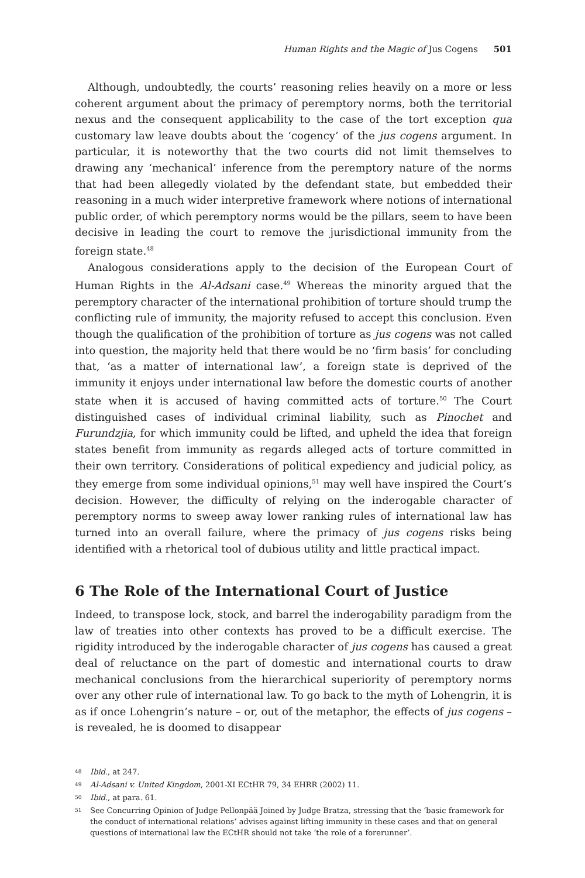Human Rights and the Magic of Jus Cogens 501
Although, undoubtedly, the courts’ reasoning relies heavily on a more or less coherent argument about the primacy of peremptory norms, both the territorial nexus and the consequent applicability to the case of the tort exception qua customary law leave doubts about the ‘cogency’ of the jus cogens argument. In particular, it is noteworthy that the two courts did not limit themselves to drawing any ‘mechanical’ inference from the peremptory nature of the norms that had been allegedly violated by the defendant state, but embedded their reasoning in a much wider interpretive framework where notions of international public order, of which peremptory norms would be the pillars, seem to have been decisive in leading the court to remove the jurisdictional immunity from the foreign state.<sup>48</sup>
Analogous considerations apply to the decision of the European Court of Human Rights in the Al-Adsani case.<sup>49</sup> Whereas the minority argued that the peremptory character of the international prohibition of torture should trump the conflicting rule of immunity, the majority refused to accept this conclusion. Even though the qualification of the prohibition of torture as jus cogens was not called into question, the majority held that there would be no ‘firm basis’ for concluding that, ‘as a matter of international law’, a foreign state is deprived of the immunity it enjoys under international law before the domestic courts of another state when it is accused of having committed acts of torture.<sup>50</sup> The Court distinguished cases of individual criminal liability, such as Pinochet and Furundzjia, for which immunity could be lifted, and upheld the idea that foreign states benefit from immunity as regards alleged acts of torture committed in their own territory. Considerations of political expediency and judicial policy, as they emerge from some individual opinions,<sup>51</sup> may well have inspired the Court’s decision. However, the difficulty of relying on the inderogable character of peremptory norms to sweep away lower ranking rules of international law has turned into an overall failure, where the primacy of jus cogens risks being identified with a rhetorical tool of dubious utility and little practical impact.
6 The Role of the International Court of Justice
Indeed, to transpose lock, stock, and barrel the inderogability paradigm from the law of treaties into other contexts has proved to be a difficult exercise. The rigidity introduced by the inderogable character of jus cogens has caused a great deal of reluctance on the part of domestic and international courts to draw mechanical conclusions from the hierarchical superiority of peremptory norms over any other rule of international law. To go back to the myth of Lohengrin, it is as if once Lohengrin’s nature – or, out of the metaphor, the effects of jus cogens – is revealed, he is doomed to disappear
48 Ibid., at 247.
49 Al-Adsani v. United Kingdom, 2001-XI ECtHR 79, 34 EHRR (2002) 11.
50 Ibid., at para. 61.
51 See Concurring Opinion of Judge Pellonpää Joined by Judge Bratza, stressing that the ‘basic framework for the conduct of international relations’ advises against lifting immunity in these cases and that on general questions of international law the ECtHR should not take ‘the role of a forerunner’.